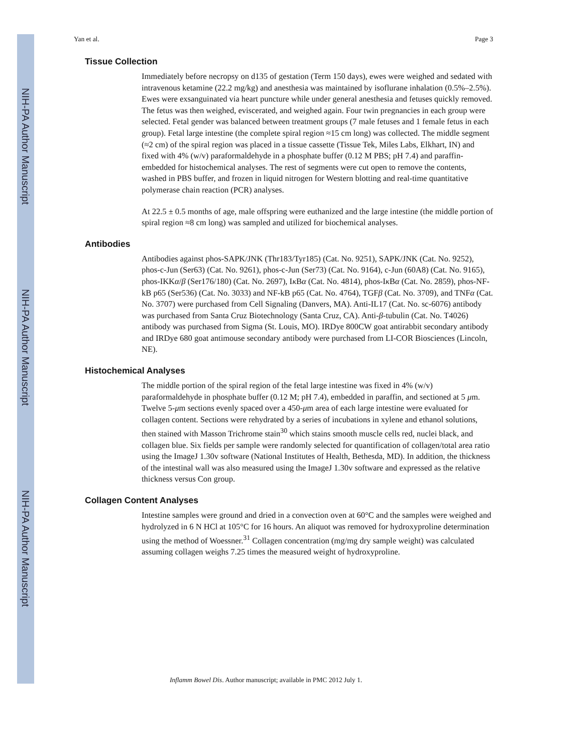NIH-PA Author Manuscript
NIH-PA Author Manuscript
NIH-PA Author Manuscript
Yan et al. Page 3
Tissue Collection
Immediately before necropsy on d135 of gestation (Term 150 days), ewes were weighed and sedated with intravenous ketamine (22.2 mg/kg) and anesthesia was maintained by isoflurane inhalation (0.5%–2.5%). Ewes were exsanguinated via heart puncture while under general anesthesia and fetuses quickly removed. The fetus was then weighed, eviscerated, and weighed again. Four twin pregnancies in each group were selected. Fetal gender was balanced between treatment groups (7 male fetuses and 1 female fetus in each group). Fetal large intestine (the complete spiral region ≈15 cm long) was collected. The middle segment (≈2 cm) of the spiral region was placed in a tissue cassette (Tissue Tek, Miles Labs, Elkhart, IN) and fixed with 4% (w/v) paraformaldehyde in a phosphate buffer (0.12 M PBS; pH 7.4) and paraffin-embedded for histochemical analyses. The rest of segments were cut open to remove the contents, washed in PBS buffer, and frozen in liquid nitrogen for Western blotting and real-time quantitative polymerase chain reaction (PCR) analyses.
At 22.5 ± 0.5 months of age, male offspring were euthanized and the large intestine (the middle portion of spiral region ≈8 cm long) was sampled and utilized for biochemical analyses.
Antibodies
Antibodies against phos-SAPK/JNK (Thr183/Tyr185) (Cat. No. 9251), SAPK/JNK (Cat. No. 9252), phos-c-Jun (Ser63) (Cat. No. 9261), phos-c-Jun (Ser73) (Cat. No. 9164), c-Jun (60A8) (Cat. No. 9165), phos-IKKα/β (Ser176/180) (Cat. No. 2697), Iκ Bα (Cat. No. 4814), phos-Iκ Bα (Cat. No. 2859), phos-NF-kB p65 (Ser536) (Cat. No. 3033) and NF-kB p65 (Cat. No. 4764), TGFβ (Cat. No. 3709), and TNFα (Cat. No. 3707) were purchased from Cell Signaling (Danvers, MA). Anti-IL17 (Cat. No. sc-6076) antibody was purchased from Santa Cruz Biotechnology (Santa Cruz, CA). Anti-β-tubulin (Cat. No. T4026) antibody was purchased from Sigma (St. Louis, MO). IRDye 800CW goat antirabbit secondary antibody and IRDye 680 goat antimouse secondary antibody were purchased from LI-COR Biosciences (Lincoln, NE).
Histochemical Analyses
The middle portion of the spiral region of the fetal large intestine was fixed in 4% (w/v) paraformaldehyde in phosphate buffer (0.12 M; pH 7.4), embedded in paraffin, and sectioned at 5 μm. Twelve 5-μm sections evenly spaced over a 450-μm area of each large intestine were evaluated for collagen content. Sections were rehydrated by a series of incubations in xylene and ethanol solutions, then stained with Masson Trichrome stain<sup>30</sup> which stains smooth muscle cells red, nuclei black, and collagen blue. Six fields per sample were randomly selected for quantification of collagen/total area ratio using the ImageJ 1.30v software (National Institutes of Health, Bethesda, MD). In addition, the thickness of the intestinal wall was also measured using the ImageJ 1.30v software and expressed as the relative thickness versus Con group.
Collagen Content Analyses
Intestine samples were ground and dried in a convection oven at 60°C and the samples were weighed and hydrolyzed in 6 N HCl at 105°C for 16 hours. An aliquot was removed for hydroxyproline determination using the method of Woessner.<sup>31</sup> Collagen concentration (mg/mg dry sample weight) was calculated assuming collagen weighs 7.25 times the measured weight of hydroxyproline.
Inflamm Bowel Dis. Author manuscript; available in PMC 2012 July 1.